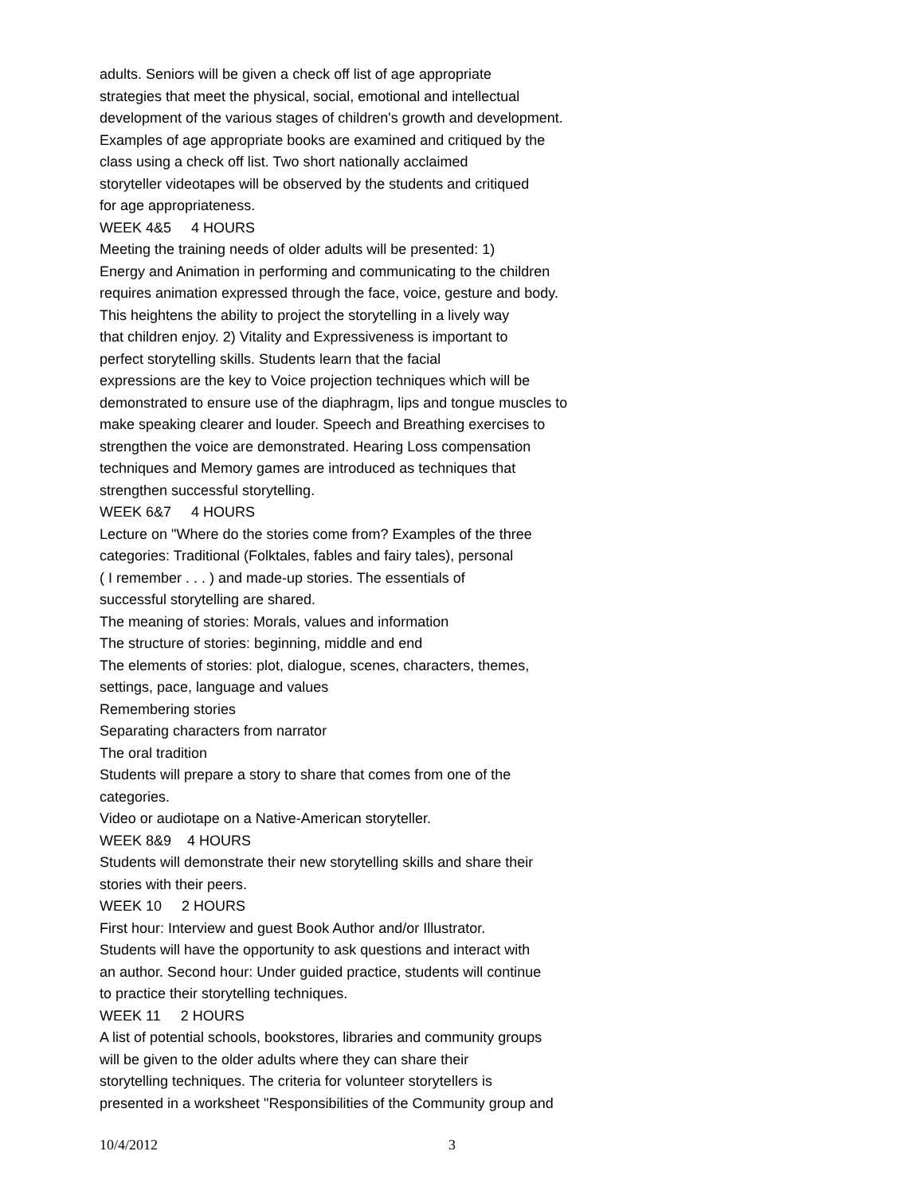adults. Seniors will be given a check off list of age appropriate
strategies that meet the physical, social, emotional and intellectual
development of the various stages of children's growth and development.
Examples of age appropriate books are examined and critiqued by the
class using a check off list. Two short nationally acclaimed
storyteller videotapes will be observed by the students and critiqued
for age appropriateness.
WEEK 4&5 4 HOURS
Meeting the training needs of older adults will be presented: 1)
Energy and Animation in performing and communicating to the children
requires animation expressed through the face, voice, gesture and body.
This heightens the ability to project the storytelling in a lively way
that children enjoy. 2) Vitality and Expressiveness is important to
perfect storytelling skills. Students learn that the facial
expressions are the key to Voice projection techniques which will be
demonstrated to ensure use of the diaphragm, lips and tongue muscles to
make speaking clearer and louder. Speech and Breathing exercises to
strengthen the voice are demonstrated. Hearing Loss compensation
techniques and Memory games are introduced as techniques that
strengthen successful storytelling.
WEEK 6&7 4 HOURS
Lecture on "Where do the stories come from? Examples of the three
categories: Traditional (Folktales, fables and fairy tales), personal
( I remember . . . ) and made-up stories. The essentials of
successful storytelling are shared.
The meaning of stories: Morals, values and information
The structure of stories: beginning, middle and end
The elements of stories: plot, dialogue, scenes, characters, themes,
settings, pace, language and values
Remembering stories
Separating characters from narrator
The oral tradition
Students will prepare a story to share that comes from one of the
categories.
Video or audiotape on a Native-American storyteller.
WEEK 8&9 4 HOURS
Students will demonstrate their new storytelling skills and share their
stories with their peers.
WEEK 10 2 HOURS
First hour: Interview and guest Book Author and/or Illustrator.
Students will have the opportunity to ask questions and interact with
an author. Second hour: Under guided practice, students will continue
to practice their storytelling techniques.
WEEK 11 2 HOURS
A list of potential schools, bookstores, libraries and community groups
will be given to the older adults where they can share their
storytelling techniques. The criteria for volunteer storytellers is
presented in a worksheet "Responsibilities of the Community group and
10/4/2012 3